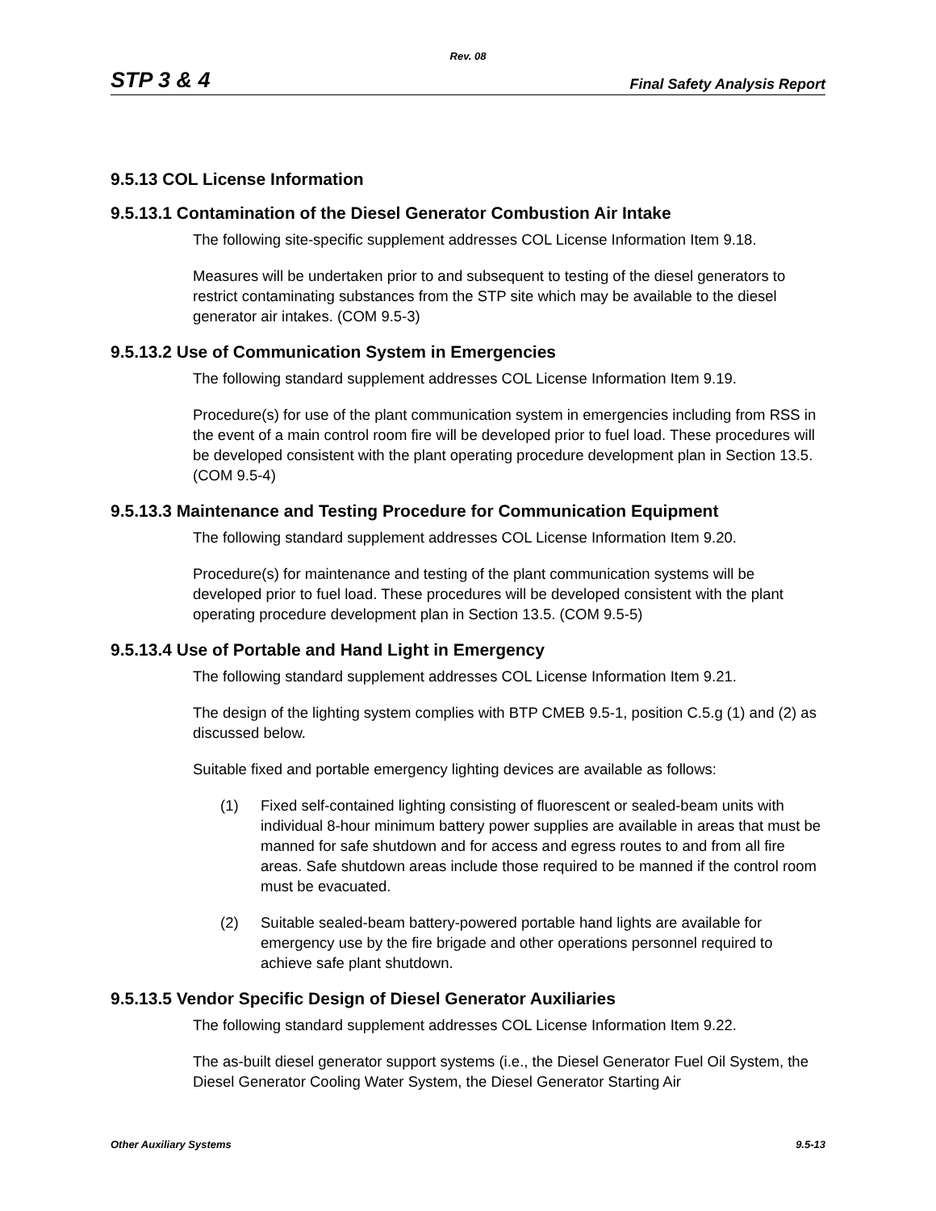Rev. 08
STP 3 & 4
Final Safety Analysis Report
9.5.13 COL License Information
9.5.13.1 Contamination of the Diesel Generator Combustion Air Intake
The following site-specific supplement addresses COL License Information Item 9.18.
Measures will be undertaken prior to and subsequent to testing of the diesel generators to restrict contaminating substances from the STP site which may be available to the diesel generator air intakes. (COM 9.5-3)
9.5.13.2 Use of Communication System in Emergencies
The following standard supplement addresses COL License Information Item 9.19.
Procedure(s) for use of the plant communication system in emergencies including from RSS in the event of a main control room fire will be developed prior to fuel load. These procedures will be developed consistent with the plant operating procedure development plan in Section 13.5. (COM 9.5-4)
9.5.13.3 Maintenance and Testing Procedure for Communication Equipment
The following standard supplement addresses COL License Information Item 9.20.
Procedure(s) for maintenance and testing of the plant communication systems will be developed prior to fuel load. These procedures will be developed consistent with the plant operating procedure development plan in Section 13.5. (COM 9.5-5)
9.5.13.4 Use of Portable and Hand Light in Emergency
The following standard supplement addresses COL License Information Item 9.21.
The design of the lighting system complies with BTP CMEB 9.5-1, position C.5.g (1) and (2) as discussed below.
Suitable fixed and portable emergency lighting devices are available as follows:
(1) Fixed self-contained lighting consisting of fluorescent or sealed-beam units with individual 8-hour minimum battery power supplies are available in areas that must be manned for safe shutdown and for access and egress routes to and from all fire areas. Safe shutdown areas include those required to be manned if the control room must be evacuated.
(2) Suitable sealed-beam battery-powered portable hand lights are available for emergency use by the fire brigade and other operations personnel required to achieve safe plant shutdown.
9.5.13.5 Vendor Specific Design of Diesel Generator Auxiliaries
The following standard supplement addresses COL License Information Item 9.22.
The as-built diesel generator support systems (i.e., the Diesel Generator Fuel Oil System, the Diesel Generator Cooling Water System, the Diesel Generator Starting Air
Other Auxiliary Systems 9.5-13